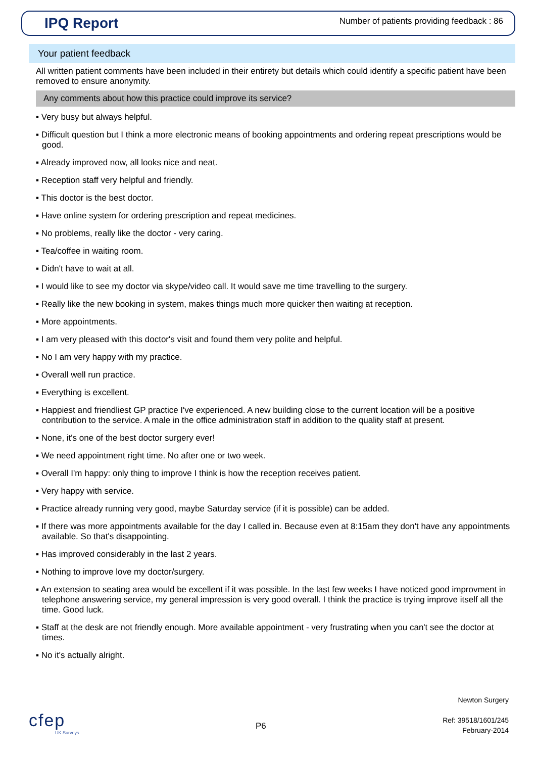IPQ Report
Number of patients providing feedback : 86
Your patient feedback
All written patient comments have been included in their entirety but details which could identify a specific patient have been removed to ensure anonymity.
Any comments about how this practice could improve its service?
▪ Very busy but always helpful.
▪ Difficult question but I think a more electronic means of booking appointments and ordering repeat prescriptions would be good.
▪ Already improved now, all looks nice and neat.
▪ Reception staff very helpful and friendly.
▪ This doctor is the best doctor.
▪ Have online system for ordering prescription and repeat medicines.
▪ No problems, really like the doctor - very caring.
▪ Tea/coffee in waiting room.
▪ Didn't have to wait at all.
▪ I would like to see my doctor via skype/video call. It would save me time travelling to the surgery.
▪ Really like the new booking in system, makes things much more quicker then waiting at reception.
▪ More appointments.
▪ I am very pleased with this doctor's visit and found them very polite and helpful.
▪ No I am very happy with my practice.
▪ Overall well run practice.
▪ Everything is excellent.
▪ Happiest and friendliest GP practice I've experienced. A new building close to the current location will be a positive contribution to the service. A male in the office administration staff in addition to the quality staff at present.
▪ None, it's one of the best doctor surgery ever!
▪ We need appointment right time. No after one or two week.
▪ Overall I'm happy: only thing to improve I think is how the reception receives patient.
▪ Very happy with service.
▪ Practice already running very good, maybe Saturday service (if it is possible) can be added.
▪ If there was more appointments available for the day I called in. Because even at 8:15am they don't have any appointments available. So that's disappointing.
▪ Has improved considerably in the last 2 years.
▪ Nothing to improve love my doctor/surgery.
▪ An extension to seating area would be excellent if it was possible. In the last few weeks I have noticed good improvment in telephone answering service, my general impression is very good overall. I think the practice is trying improve itself all the time. Good luck.
▪ Staff at the desk are not friendly enough. More available appointment - very frustrating when you can't see the doctor at times.
▪ No it's actually alright.
cfep
UK Surveys
P6
Newton Surgery
Ref: 39518/1601/245
February-2014